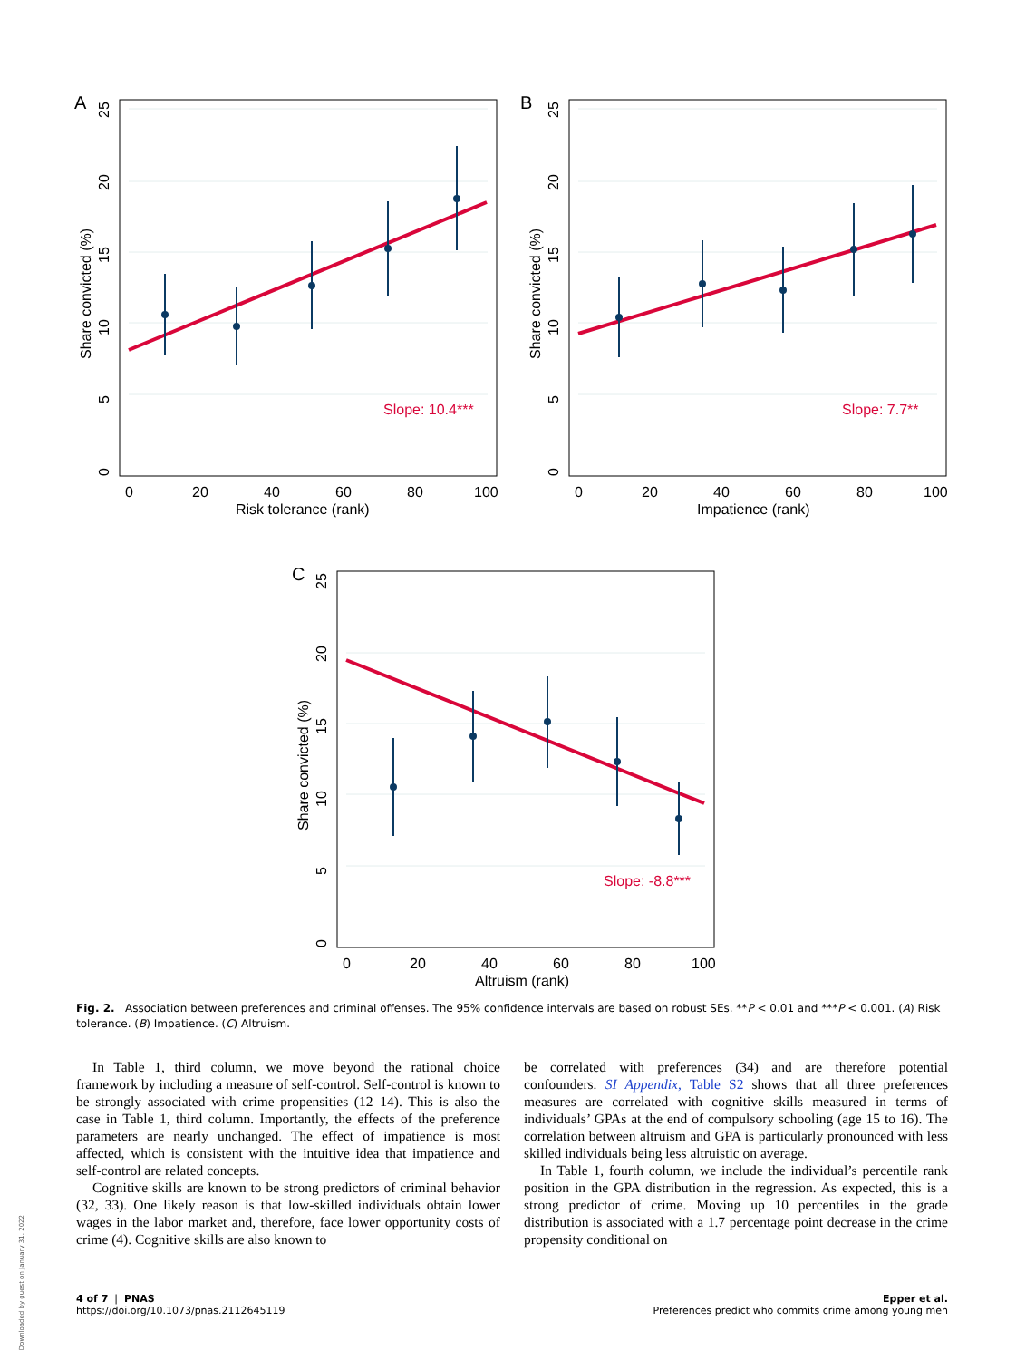A
0
5
10
15
20
25
Share convicted (%)
0
20
40
60
80
100
Risk tolerance (rank)
Slope: 10.4***
B
0
5
10
15
20
25
Share convicted (%)
0
20
40
60
80
100
Impatience (rank)
Slope: 7.7**
C
0
5
10
15
20
25
Share convicted (%)
0
20
40
60
80
100
Altruism (rank)
Slope: -8.8***
Fig. 2. Association between preferences and criminal offenses. The 95% confidence intervals are based on robust SEs. **P < 0.01 and ***P < 0.001. (A) Risk tolerance. (B) Impatience. (C) Altruism.
In Table 1, third column, we move beyond the rational choice framework by including a measure of self-control. Self-control is known to be strongly associated with crime propensities (12–14). This is also the case in Table 1, third column. Importantly, the effects of the preference parameters are nearly unchanged. The effect of impatience is most affected, which is consistent with the intuitive idea that impatience and self-control are related concepts.
Cognitive skills are known to be strong predictors of criminal behavior (32, 33). One likely reason is that low-skilled individuals obtain lower wages in the labor market and, therefore, face lower opportunity costs of crime (4). Cognitive skills are also known to
be correlated with preferences (34) and are therefore potential confounders. SI Appendix, Table S2 shows that all three preferences measures are correlated with cognitive skills measured in terms of individuals’ GPAs at the end of compulsory schooling (age 15 to 16). The correlation between altruism and GPA is particularly pronounced with less skilled individuals being less altruistic on average.
In Table 1, fourth column, we include the individual’s percentile rank position in the GPA distribution in the regression. As expected, this is a strong predictor of crime. Moving up 10 percentiles in the grade distribution is associated with a 1.7 percentage point decrease in the crime propensity conditional on
4 of 7 | PNAS
https://doi.org/10.1073/pnas.2112645119
Epper et al.
Preferences predict who commits crime among young men
Downloaded by guest on January 31, 2022